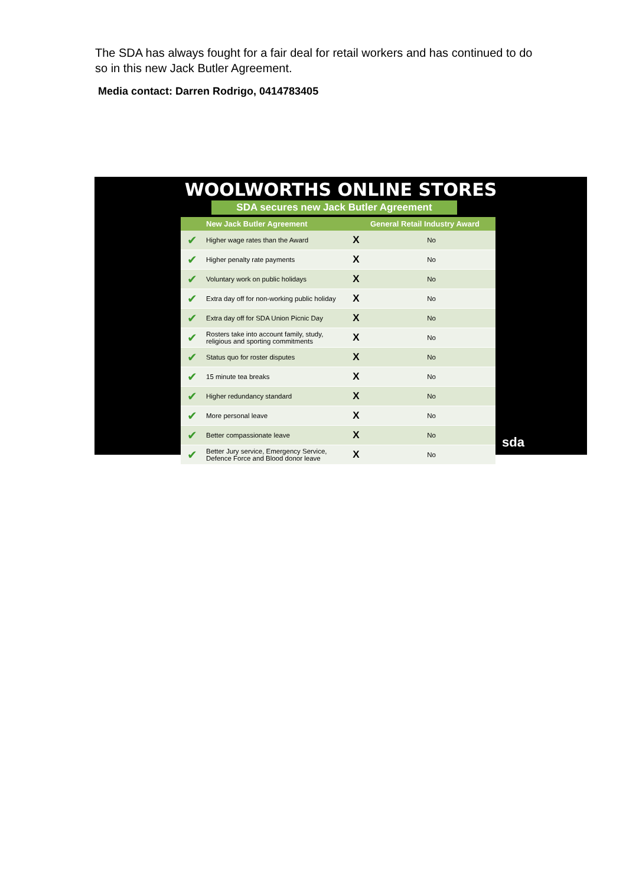The SDA has always fought for a fair deal for retail workers and has continued to do so in this new Jack Butler Agreement.
Media contact: Darren Rodrigo, 0414783405
WOOLWORTHS ONLINE STORES
SDA secures new Jack Butler Agreement
| | New Jack Butler Agreement | | General Retail Industry Award |
| --- | --- | --- | --- |
| ✔ | Higher wage rates than the Award | X | No |
| ✔ | Higher penalty rate payments | X | No |
| ✔ | Voluntary work on public holidays | X | No |
| ✔ | Extra day off for non-working public holiday | X | No |
| ✔ | Extra day off for SDA Union Picnic Day | X | No |
| ✔ | Rosters take into account family, study, religious and sporting commitments | X | No |
| ✔ | Status quo for roster disputes | X | No |
| ✔ | 15 minute tea breaks | X | No |
| ✔ | Higher redundancy standard | X | No |
| ✔ | More personal leave | X | No |
| ✔ | Better compassionate leave | X | No |
| ✔ | Better Jury service, Emergency Service, Defence Force and Blood donor leave | X | No |
sda